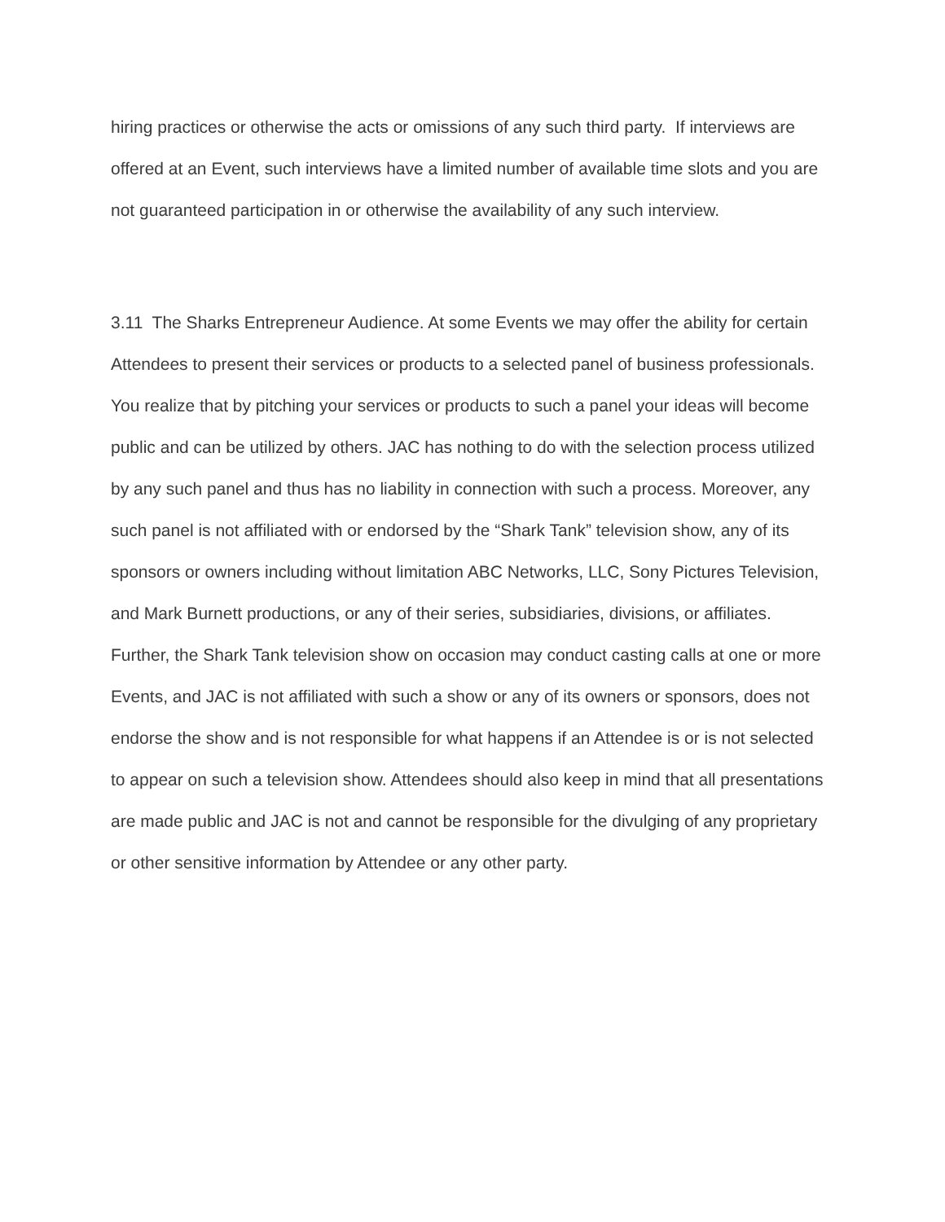hiring practices or otherwise the acts or omissions of any such third party. If interviews are offered at an Event, such interviews have a limited number of available time slots and you are not guaranteed participation in or otherwise the availability of any such interview.
3.11 The Sharks Entrepreneur Audience. At some Events we may offer the ability for certain Attendees to present their services or products to a selected panel of business professionals. You realize that by pitching your services or products to such a panel your ideas will become public and can be utilized by others. JAC has nothing to do with the selection process utilized by any such panel and thus has no liability in connection with such a process. Moreover, any such panel is not affiliated with or endorsed by the “Shark Tank” television show, any of its sponsors or owners including without limitation ABC Networks, LLC, Sony Pictures Television, and Mark Burnett productions, or any of their series, subsidiaries, divisions, or affiliates. Further, the Shark Tank television show on occasion may conduct casting calls at one or more Events, and JAC is not affiliated with such a show or any of its owners or sponsors, does not endorse the show and is not responsible for what happens if an Attendee is or is not selected to appear on such a television show. Attendees should also keep in mind that all presentations are made public and JAC is not and cannot be responsible for the divulging of any proprietary or other sensitive information by Attendee or any other party.